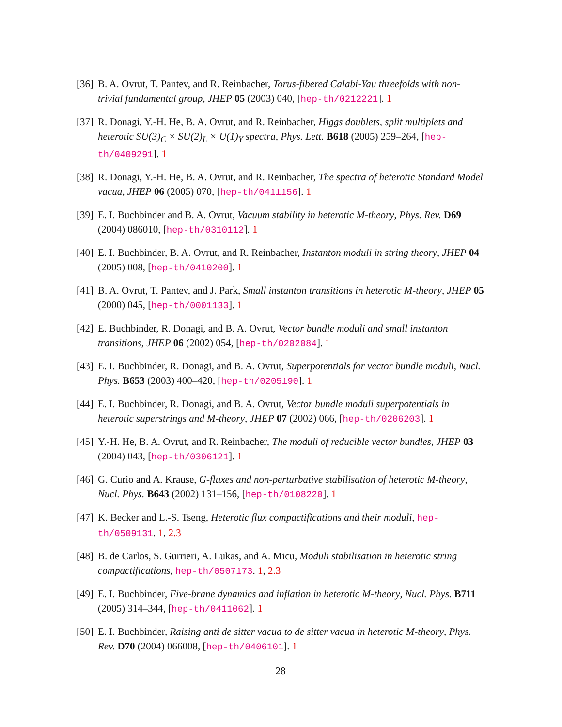[36]
B. A. Ovrut, T. Pantev, and R. Reinbacher, Torus-fibered Calabi-Yau threefolds with non-trivial fundamental group, JHEP 05 (2003) 040, [hep-th/0212221]. 1
[37]
R. Donagi, Y.-H. He, B. A. Ovrut, and R. Reinbacher, Higgs doublets, split multiplets and heterotic SU(3)<sub>C</sub> × SU(2)<sub>L</sub> × U(1)<sub>Y</sub> spectra, Phys. Lett. B618 (2005) 259–264, [hep-th/0409291]. 1
[38]
R. Donagi, Y.-H. He, B. A. Ovrut, and R. Reinbacher, The spectra of heterotic Standard Model vacua, JHEP 06 (2005) 070, [hep-th/0411156]. 1
[39]
E. I. Buchbinder and B. A. Ovrut, Vacuum stability in heterotic M-theory, Phys. Rev. D69 (2004) 086010, [hep-th/0310112]. 1
[40]
E. I. Buchbinder, B. A. Ovrut, and R. Reinbacher, Instanton moduli in string theory, JHEP 04 (2005) 008, [hep-th/0410200]. 1
[41]
B. A. Ovrut, T. Pantev, and J. Park, Small instanton transitions in heterotic M-theory, JHEP 05 (2000) 045, [hep-th/0001133]. 1
[42]
E. Buchbinder, R. Donagi, and B. A. Ovrut, Vector bundle moduli and small instanton transitions, JHEP 06 (2002) 054, [hep-th/0202084]. 1
[43]
E. I. Buchbinder, R. Donagi, and B. A. Ovrut, Superpotentials for vector bundle moduli, Nucl. Phys. B653 (2003) 400–420, [hep-th/0205190]. 1
[44]
E. I. Buchbinder, R. Donagi, and B. A. Ovrut, Vector bundle moduli superpotentials in heterotic superstrings and M-theory, JHEP 07 (2002) 066, [hep-th/0206203]. 1
[45]
Y.-H. He, B. A. Ovrut, and R. Reinbacher, The moduli of reducible vector bundles, JHEP 03 (2004) 043, [hep-th/0306121]. 1
[46]
G. Curio and A. Krause, G-fluxes and non-perturbative stabilisation of heterotic M-theory, Nucl. Phys. B643 (2002) 131–156, [hep-th/0108220]. 1
[47]
K. Becker and L.-S. Tseng, Heterotic flux compactifications and their moduli, hep-th/0509131. 1, 2.3
[48]
B. de Carlos, S. Gurrieri, A. Lukas, and A. Micu, Moduli stabilisation in heterotic string compactifications, hep-th/0507173. 1, 2.3
[49]
E. I. Buchbinder, Five-brane dynamics and inflation in heterotic M-theory, Nucl. Phys. B711 (2005) 314–344, [hep-th/0411062]. 1
[50]
E. I. Buchbinder, Raising anti de sitter vacua to de sitter vacua in heterotic M-theory, Phys. Rev. D70 (2004) 066008, [hep-th/0406101]. 1
28